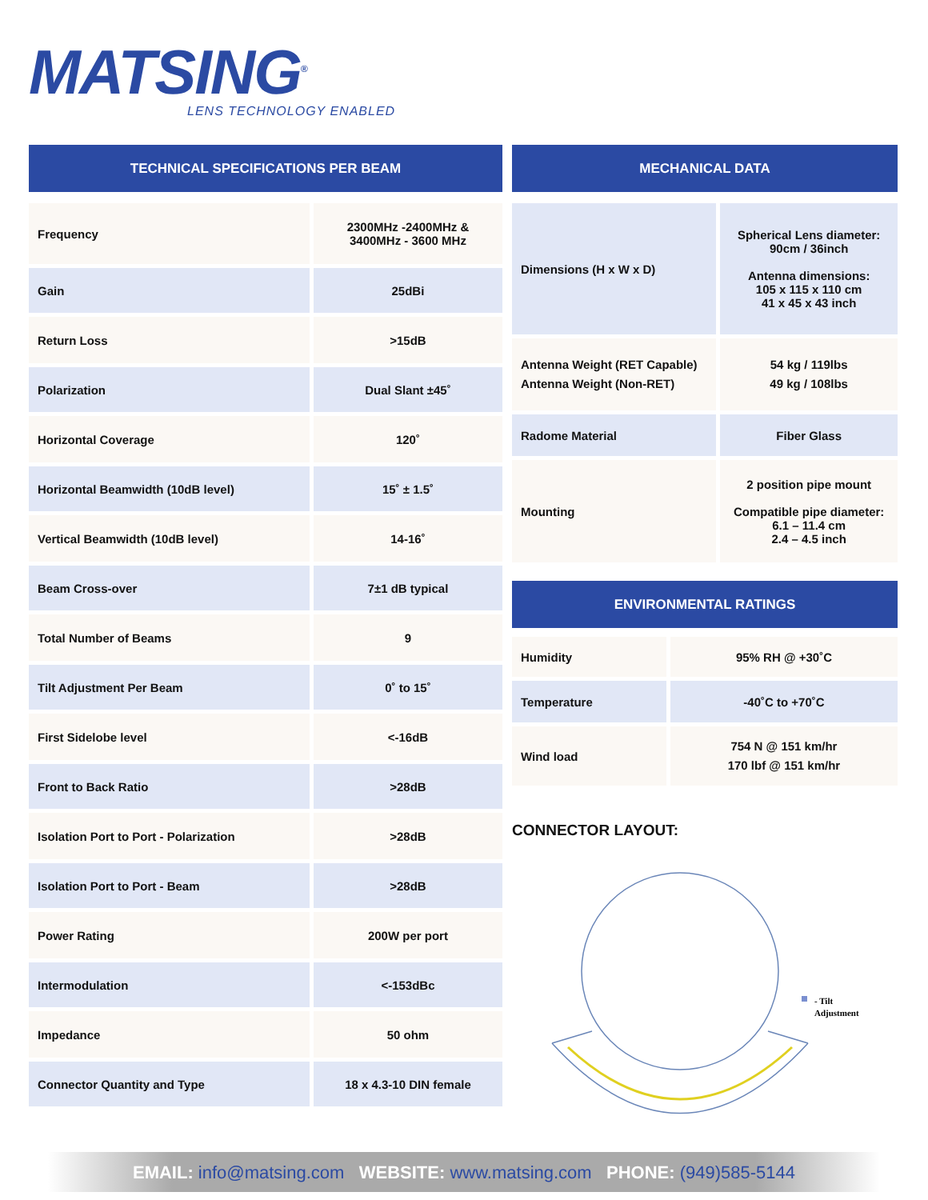MATSING<sup>®</sup>
LENS TECHNOLOGY ENABLED
TECHNICAL SPECIFICATIONS PER BEAM
| Frequency | 2300MHz -2400MHz & 3400MHz - 3600 MHz |
| Gain | 25dBi |
| Return Loss | >15dB |
| Polarization | Dual Slant ±45˚ |
| Horizontal Coverage | 120˚ |
| Horizontal Beamwidth (10dB level) | 15˚ ± 1.5˚ |
| Vertical Beamwidth (10dB level) | 14-16˚ |
| Beam Cross-over | 7±1 dB typical |
| Total Number of Beams | 9 |
| Tilt Adjustment Per Beam | 0˚ to 15˚ |
| First Sidelobe level | <-16dB |
| Front to Back Ratio | >28dB |
| Isolation Port to Port - Polarization | >28dB |
| Isolation Port to Port - Beam | >28dB |
| Power Rating | 200W per port |
| Intermodulation | <-153dBc |
| Impedance | 50 ohm |
| Connector Quantity and Type | 18 x 4.3-10 DIN female |
MECHANICAL DATA
| Dimensions (H x W x D) | Spherical Lens diameter: 90cm / 36inch Antenna dimensions: 105 x 115 x 110 cm 41 x 45 x 43 inch |
| Antenna Weight (RET Capable) Antenna Weight (Non-RET) | 54 kg / 119lbs 49 kg / 108lbs |
| Radome Material | Fiber Glass |
| Mounting | 2 position pipe mount Compatible pipe diameter: 6.1 – 11.4 cm 2.4 – 4.5 inch |
ENVIRONMENTAL RATINGS
| Humidity | 95% RH @ +30˚C |
| Temperature | -40˚C to +70˚C |
| Wind load | 754 N @ 151 km/hr 170 lbf @ 151 km/hr |
CONNECTOR LAYOUT:
- Tilt
Adjustment
EMAIL: info@matsing.com WEBSITE: www.matsing.com PHONE: (949)585-5144